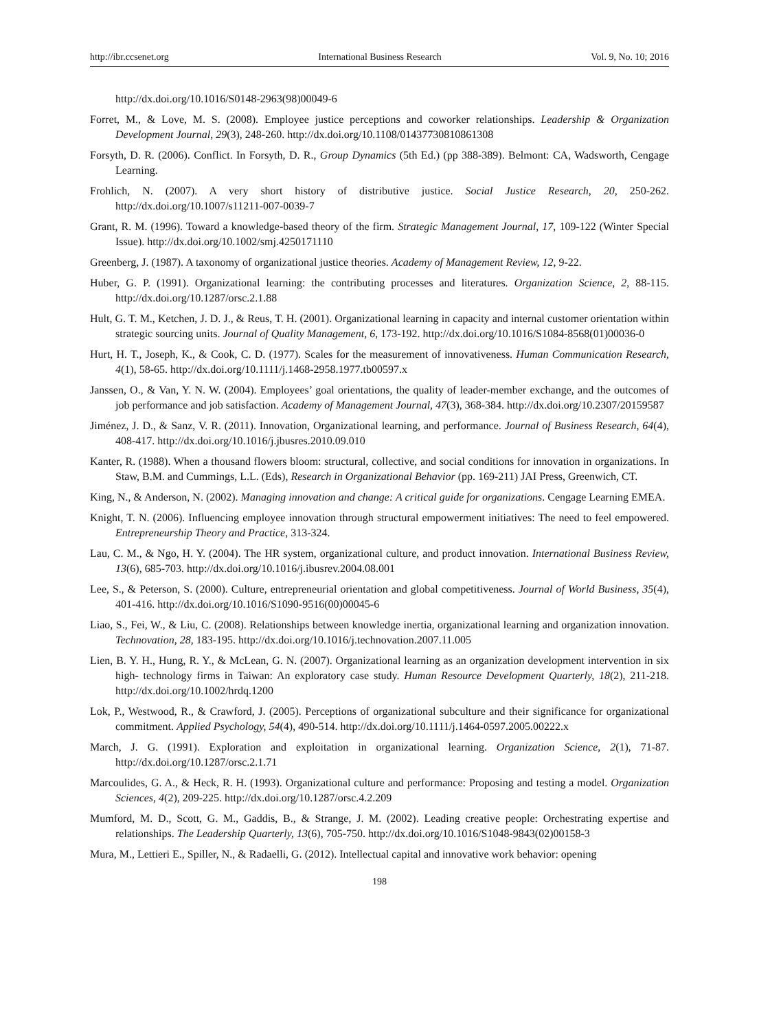http://ibr.ccsenet.org International Business Research Vol. 9, No. 10; 2016
http://dx.doi.org/10.1016/S0148-2963(98)00049-6
Forret, M., & Love, M. S. (2008). Employee justice perceptions and coworker relationships. Leadership & Organization Development Journal, 29(3), 248-260. http://dx.doi.org/10.1108/01437730810861308
Forsyth, D. R. (2006). Conflict. In Forsyth, D. R., Group Dynamics (5th Ed.) (pp 388-389). Belmont: CA, Wadsworth, Cengage Learning.
Frohlich, N. (2007). A very short history of distributive justice. Social Justice Research, 20, 250-262. http://dx.doi.org/10.1007/s11211-007-0039-7
Grant, R. M. (1996). Toward a knowledge-based theory of the firm. Strategic Management Journal, 17, 109-122 (Winter Special Issue). http://dx.doi.org/10.1002/smj.4250171110
Greenberg, J. (1987). A taxonomy of organizational justice theories. Academy of Management Review, 12, 9-22.
Huber, G. P. (1991). Organizational learning: the contributing processes and literatures. Organization Science, 2, 88-115. http://dx.doi.org/10.1287/orsc.2.1.88
Hult, G. T. M., Ketchen, J. D. J., & Reus, T. H. (2001). Organizational learning in capacity and internal customer orientation within strategic sourcing units. Journal of Quality Management, 6, 173-192. http://dx.doi.org/10.1016/S1084-8568(01)00036-0
Hurt, H. T., Joseph, K., & Cook, C. D. (1977). Scales for the measurement of innovativeness. Human Communication Research, 4(1), 58-65. http://dx.doi.org/10.1111/j.1468-2958.1977.tb00597.x
Janssen, O., & Van, Y. N. W. (2004). Employees’ goal orientations, the quality of leader-member exchange, and the outcomes of job performance and job satisfaction. Academy of Management Journal, 47(3), 368-384. http://dx.doi.org/10.2307/20159587
Jiménez, J. D., & Sanz, V. R. (2011). Innovation, Organizational learning, and performance. Journal of Business Research, 64(4), 408-417. http://dx.doi.org/10.1016/j.jbusres.2010.09.010
Kanter, R. (1988). When a thousand flowers bloom: structural, collective, and social conditions for innovation in organizations. In Staw, B.M. and Cummings, L.L. (Eds), Research in Organizational Behavior (pp. 169-211) JAI Press, Greenwich, CT.
King, N., & Anderson, N. (2002). Managing innovation and change: A critical guide for organizations. Cengage Learning EMEA.
Knight, T. N. (2006). Influencing employee innovation through structural empowerment initiatives: The need to feel empowered. Entrepreneurship Theory and Practice, 313-324.
Lau, C. M., & Ngo, H. Y. (2004). The HR system, organizational culture, and product innovation. International Business Review, 13(6), 685-703. http://dx.doi.org/10.1016/j.ibusrev.2004.08.001
Lee, S., & Peterson, S. (2000). Culture, entrepreneurial orientation and global competitiveness. Journal of World Business, 35(4), 401-416. http://dx.doi.org/10.1016/S1090-9516(00)00045-6
Liao, S., Fei, W., & Liu, C. (2008). Relationships between knowledge inertia, organizational learning and organization innovation. Technovation, 28, 183-195. http://dx.doi.org/10.1016/j.technovation.2007.11.005
Lien, B. Y. H., Hung, R. Y., & McLean, G. N. (2007). Organizational learning as an organization development intervention in six high- technology firms in Taiwan: An exploratory case study. Human Resource Development Quarterly, 18(2), 211-218. http://dx.doi.org/10.1002/hrdq.1200
Lok, P., Westwood, R., & Crawford, J. (2005). Perceptions of organizational subculture and their significance for organizational commitment. Applied Psychology, 54(4), 490-514. http://dx.doi.org/10.1111/j.1464-0597.2005.00222.x
March, J. G. (1991). Exploration and exploitation in organizational learning. Organization Science, 2(1), 71-87. http://dx.doi.org/10.1287/orsc.2.1.71
Marcoulides, G. A., & Heck, R. H. (1993). Organizational culture and performance: Proposing and testing a model. Organization Sciences, 4(2), 209-225. http://dx.doi.org/10.1287/orsc.4.2.209
Mumford, M. D., Scott, G. M., Gaddis, B., & Strange, J. M. (2002). Leading creative people: Orchestrating expertise and relationships. The Leadership Quarterly, 13(6), 705-750. http://dx.doi.org/10.1016/S1048-9843(02)00158-3
Mura, M., Lettieri E., Spiller, N., & Radaelli, G. (2012). Intellectual capital and innovative work behavior: opening
198